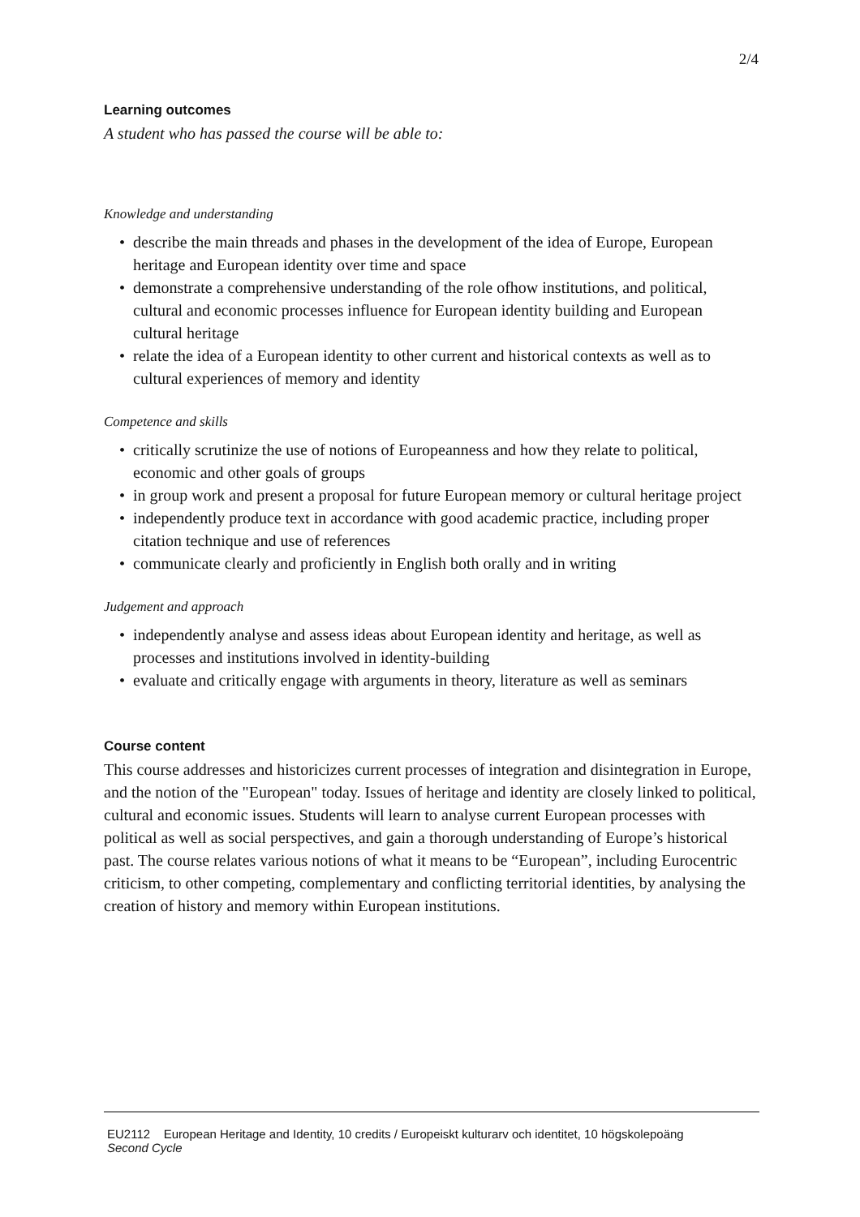2/4
Learning outcomes
A student who has passed the course will be able to:
Knowledge and understanding
• describe the main threads and phases in the development of the idea of Europe, European heritage and European identity over time and space
• demonstrate a comprehensive understanding of the role ofhow institutions, and political, cultural and economic processes influence for European identity building and European cultural heritage
• relate the idea of a European identity to other current and historical contexts as well as to cultural experiences of memory and identity
Competence and skills
• critically scrutinize the use of notions of Europeanness and how they relate to political, economic and other goals of groups
• in group work and present a proposal for future European memory or cultural heritage project
• independently produce text in accordance with good academic practice, including proper citation technique and use of references
• communicate clearly and proficiently in English both orally and in writing
Judgement and approach
• independently analyse and assess ideas about European identity and heritage, as well as processes and institutions involved in identity-building
• evaluate and critically engage with arguments in theory, literature as well as seminars
Course content
This course addresses and historicizes current processes of integration and disintegration in Europe, and the notion of the "European" today. Issues of heritage and identity are closely linked to political, cultural and economic issues. Students will learn to analyse current European processes with political as well as social perspectives, and gain a thorough understanding of Europe’s historical past. The course relates various notions of what it means to be “European”, including Eurocentric criticism, to other competing, complementary and conflicting territorial identities, by analysing the creation of history and memory within European institutions.
EU2112 European Heritage and Identity, 10 credits / Europeiskt kulturarv och identitet, 10 högskolepoäng
Second Cycle